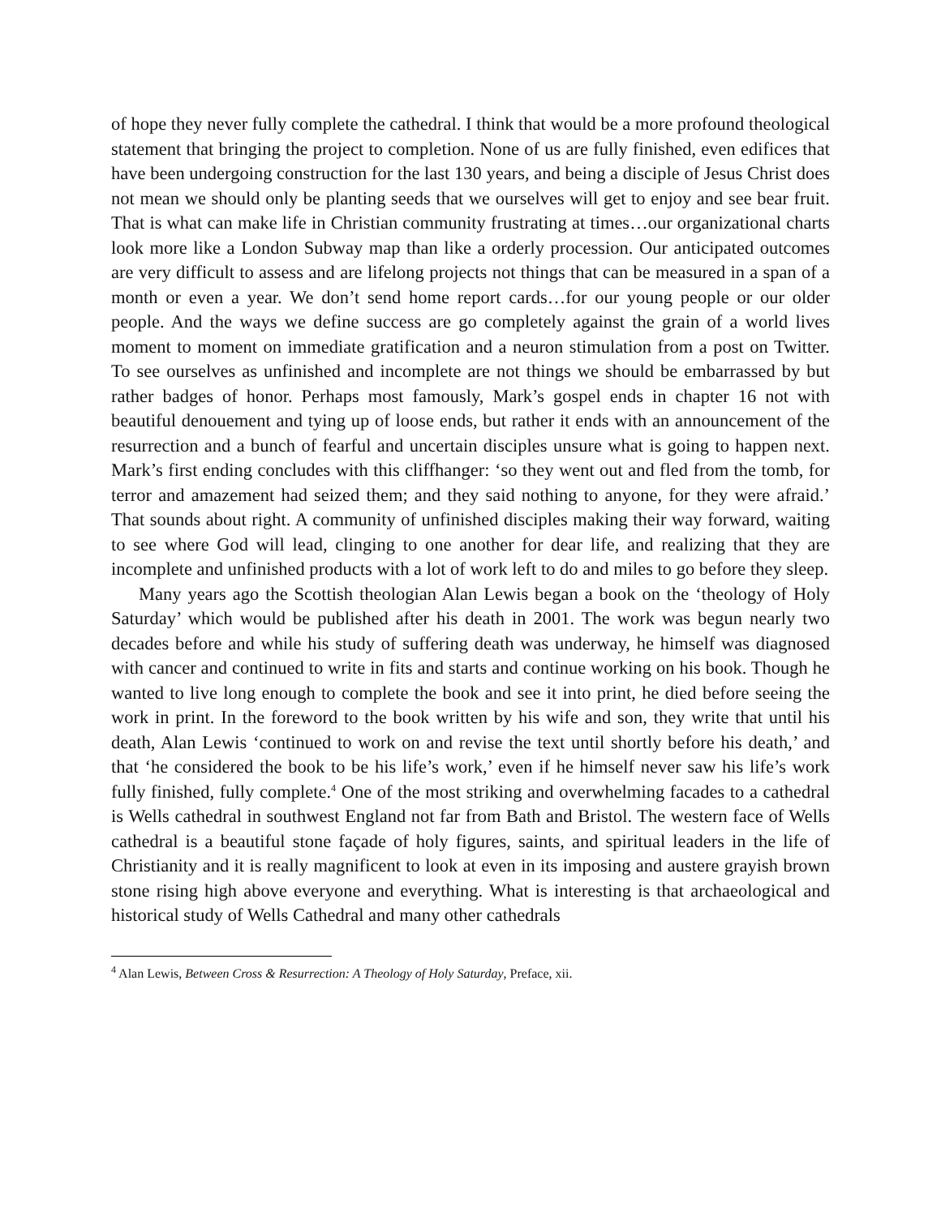of hope they never fully complete the cathedral. I think that would be a more profound theological statement that bringing the project to completion. None of us are fully finished, even edifices that have been undergoing construction for the last 130 years, and being a disciple of Jesus Christ does not mean we should only be planting seeds that we ourselves will get to enjoy and see bear fruit. That is what can make life in Christian community frustrating at times…our organizational charts look more like a London Subway map than like a orderly procession. Our anticipated outcomes are very difficult to assess and are lifelong projects not things that can be measured in a span of a month or even a year. We don’t send home report cards…for our young people or our older people. And the ways we define success are go completely against the grain of a world lives moment to moment on immediate gratification and a neuron stimulation from a post on Twitter. To see ourselves as unfinished and incomplete are not things we should be embarrassed by but rather badges of honor. Perhaps most famously, Mark’s gospel ends in chapter 16 not with beautiful denouement and tying up of loose ends, but rather it ends with an announcement of the resurrection and a bunch of fearful and uncertain disciples unsure what is going to happen next. Mark’s first ending concludes with this cliffhanger: ‘so they went out and fled from the tomb, for terror and amazement had seized them; and they said nothing to anyone, for they were afraid.’ That sounds about right. A community of unfinished disciples making their way forward, waiting to see where God will lead, clinging to one another for dear life, and realizing that they are incomplete and unfinished products with a lot of work left to do and miles to go before they sleep.
Many years ago the Scottish theologian Alan Lewis began a book on the ‘theology of Holy Saturday’ which would be published after his death in 2001. The work was begun nearly two decades before and while his study of suffering death was underway, he himself was diagnosed with cancer and continued to write in fits and starts and continue working on his book. Though he wanted to live long enough to complete the book and see it into print, he died before seeing the work in print. In the foreword to the book written by his wife and son, they write that until his death, Alan Lewis ‘continued to work on and revise the text until shortly before his death,’ and that ‘he considered the book to be his life’s work,’ even if he himself never saw his life’s work fully finished, fully complete.<sup>4</sup> One of the most striking and overwhelming facades to a cathedral is Wells cathedral in southwest England not far from Bath and Bristol. The western face of Wells cathedral is a beautiful stone façade of holy figures, saints, and spiritual leaders in the life of Christianity and it is really magnificent to look at even in its imposing and austere grayish brown stone rising high above everyone and everything. What is interesting is that archaeological and historical study of Wells Cathedral and many other cathedrals
<sup>4</sup> Alan Lewis, Between Cross & Resurrection: A Theology of Holy Saturday, Preface, xii.